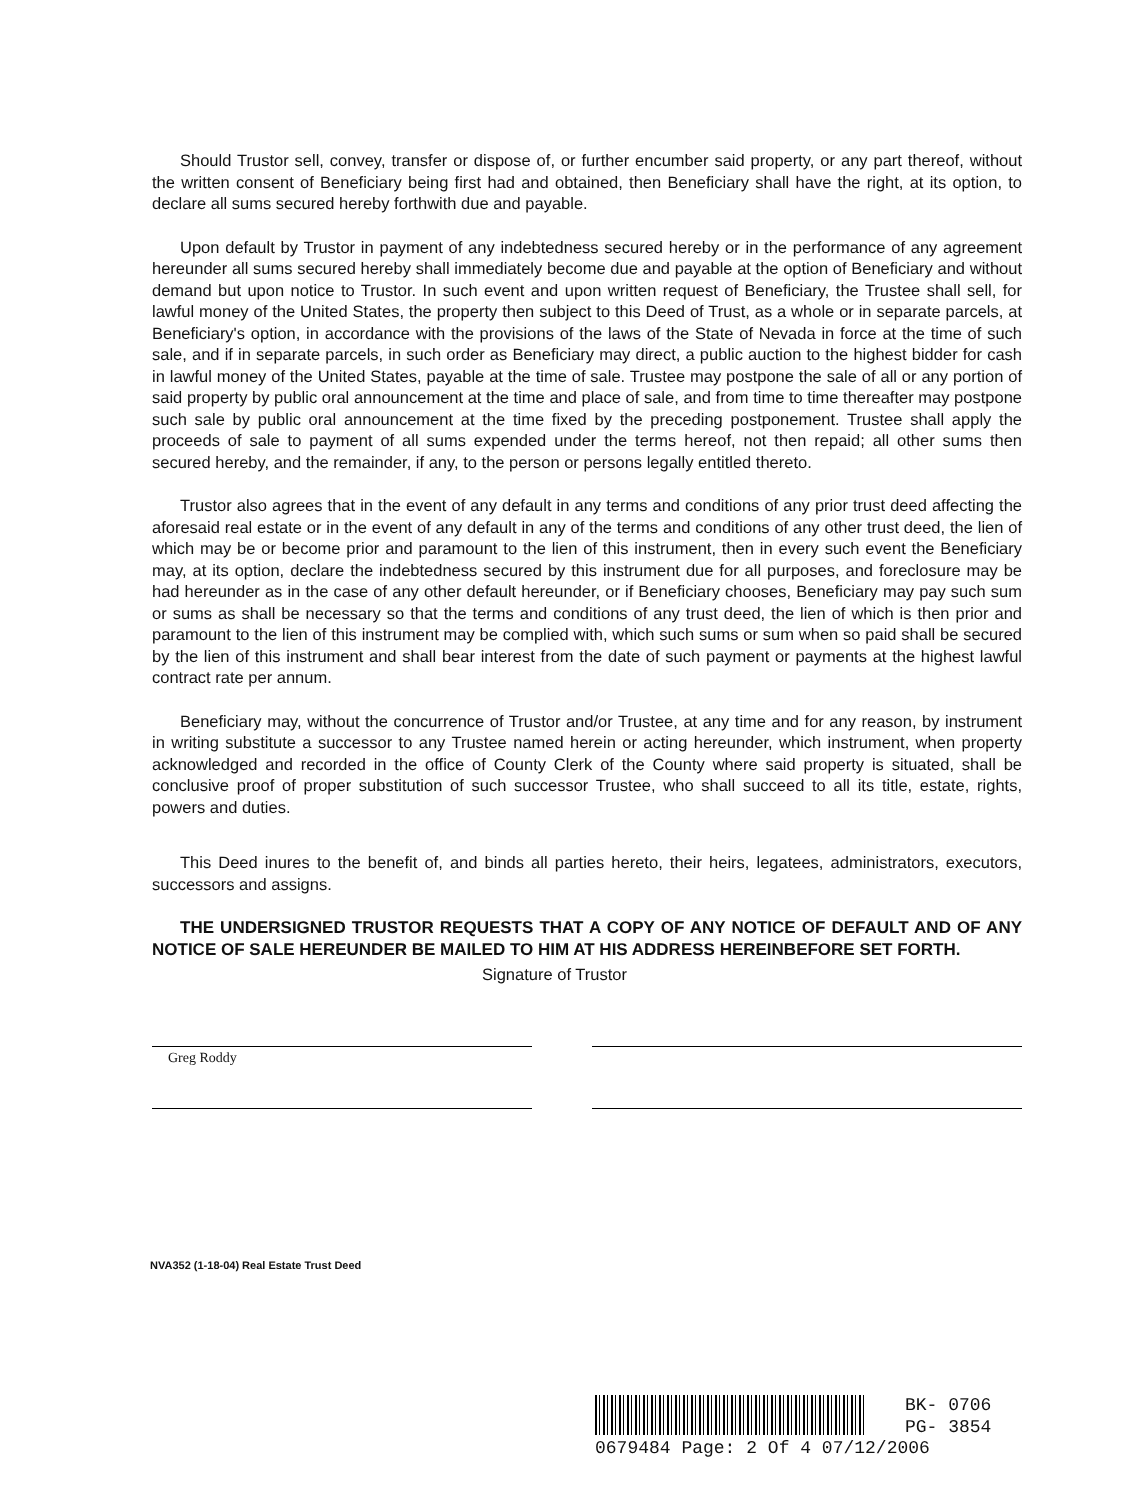Should Trustor sell, convey, transfer or dispose of, or further encumber said property, or any part thereof, without the written consent of Beneficiary being first had and obtained, then Beneficiary shall have the right, at its option, to declare all sums secured hereby forthwith due and payable.
Upon default by Trustor in payment of any indebtedness secured hereby or in the performance of any agreement hereunder all sums secured hereby shall immediately become due and payable at the option of Beneficiary and without demand but upon notice to Trustor. In such event and upon written request of Beneficiary, the Trustee shall sell, for lawful money of the United States, the property then subject to this Deed of Trust, as a whole or in separate parcels, at Beneficiary's option, in accordance with the provisions of the laws of the State of Nevada in force at the time of such sale, and if in separate parcels, in such order as Beneficiary may direct, a public auction to the highest bidder for cash in lawful money of the United States, payable at the time of sale. Trustee may postpone the sale of all or any portion of said property by public oral announcement at the time and place of sale, and from time to time thereafter may postpone such sale by public oral announcement at the time fixed by the preceding postponement. Trustee shall apply the proceeds of sale to payment of all sums expended under the terms hereof, not then repaid; all other sums then secured hereby, and the remainder, if any, to the person or persons legally entitled thereto.
Trustor also agrees that in the event of any default in any terms and conditions of any prior trust deed affecting the aforesaid real estate or in the event of any default in any of the terms and conditions of any other trust deed, the lien of which may be or become prior and paramount to the lien of this instrument, then in every such event the Beneficiary may, at its option, declare the indebtedness secured by this instrument due for all purposes, and foreclosure may be had hereunder as in the case of any other default hereunder, or if Beneficiary chooses, Beneficiary may pay such sum or sums as shall be necessary so that the terms and conditions of any trust deed, the lien of which is then prior and paramount to the lien of this instrument may be complied with, which such sums or sum when so paid shall be secured by the lien of this instrument and shall bear interest from the date of such payment or payments at the highest lawful contract rate per annum.
Beneficiary may, without the concurrence of Trustor and/or Trustee, at any time and for any reason, by instrument in writing substitute a successor to any Trustee named herein or acting hereunder, which instrument, when property acknowledged and recorded in the office of County Clerk of the County where said property is situated, shall be conclusive proof of proper substitution of such successor Trustee, who shall succeed to all its title, estate, rights, powers and duties.
This Deed inures to the benefit of, and binds all parties hereto, their heirs, legatees, administrators, executors, successors and assigns.
THE UNDERSIGNED TRUSTOR REQUESTS THAT A COPY OF ANY NOTICE OF DEFAULT AND OF ANY NOTICE OF SALE HEREUNDER BE MAILED TO HIM AT HIS ADDRESS HEREINBEFORE SET FORTH.
Signature of Trustor
Greg Roddy
NVA352 (1-18-04) Real Estate Trust Deed
BK- 0706
PG- 3854
0679484 Page: 2 Of 4 07/12/2006